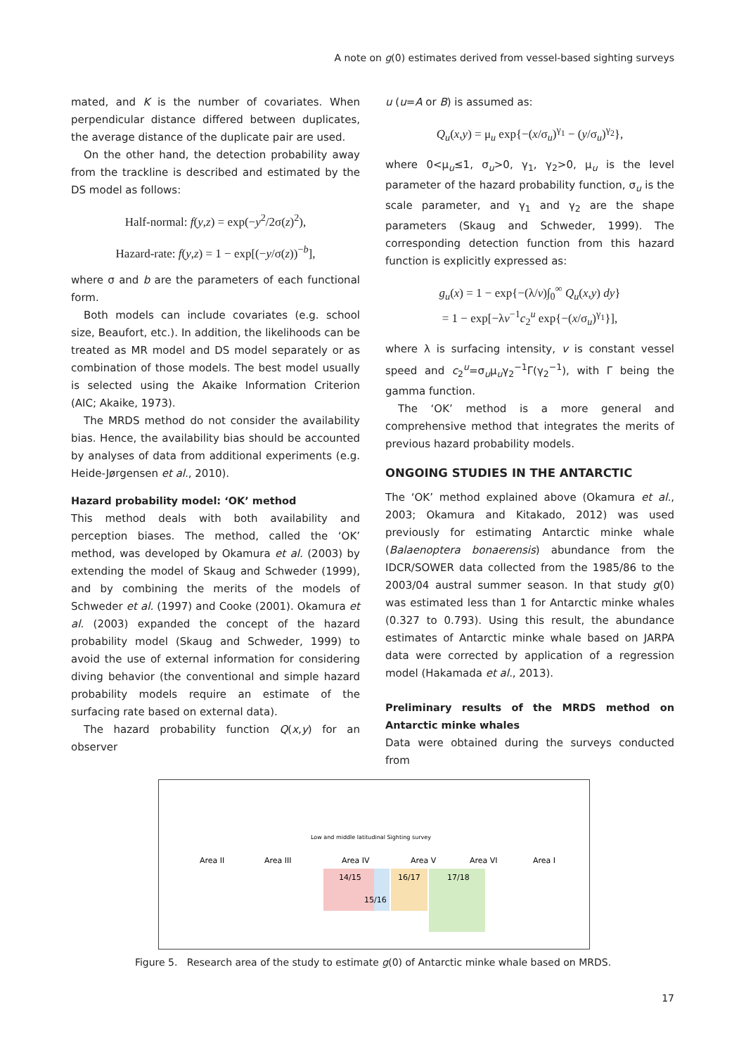A note on g(0) estimates derived from vessel-based sighting surveys
mated, and K is the number of covariates. When perpendicular distance differed between duplicates, the average distance of the duplicate pair are used.
On the other hand, the detection probability away from the trackline is described and estimated by the DS model as follows:
Half-normal: f(y,z) = exp(−y<sup>2</sup>/2σ(z)<sup>2</sup>),
Hazard-rate: f(y,z) = 1 − exp[(−y/σ(z))<sup>−b</sup>],
where σ and b are the parameters of each functional form.
Both models can include covariates (e.g. school size, Beaufort, etc.). In addition, the likelihoods can be treated as MR model and DS model separately or as combination of those models. The best model usually is selected using the Akaike Information Criterion (AIC; Akaike, 1973).
The MRDS method do not consider the availability bias. Hence, the availability bias should be accounted by analyses of data from additional experiments (e.g. Heide-Jørgensen et al., 2010).
Hazard probability model: ʻOKʼ method
This method deals with both availability and perception biases. The method, called the ʻOKʼ method, was developed by Okamura et al. (2003) by extending the model of Skaug and Schweder (1999), and by combining the merits of the models of Schweder et al. (1997) and Cooke (2001). Okamura et al. (2003) expanded the concept of the hazard probability model (Skaug and Schweder, 1999) to avoid the use of external information for considering diving behavior (the conventional and simple hazard probability models require an estimate of the surfacing rate based on external data).
The hazard probability function Q(x,y) for an observer
u (u=A or B) is assumed as:
Q<sub>u</sub>(x,y) = μ<sub>u</sub> exp{−(x/σ<sub>u</sub>)<sup>γ<sub>1</sub></sup> − (y/σ<sub>u</sub>)<sup>γ<sub>2</sub></sup>},
where 0<μ<sub>u</sub>≤1, σ<sub>u</sub>>0, γ<sub>1</sub>, γ<sub>2</sub>>0, μ<sub>u</sub> is the level parameter of the hazard probability function, σ<sub>u</sub> is the scale parameter, and γ<sub>1</sub> and γ<sub>2</sub> are the shape parameters (Skaug and Schweder, 1999). The corresponding detection function from this hazard function is explicitly expressed as:
g<sub>u</sub>(x) = 1 − exp{−(λ/v)∫<sub>0</sub><sup>∞</sup> Q<sub>u</sub>(x,y) dy}
= 1 − exp[−λv<sup>−1</sup>c<sub>2</sub><sup>u</sup> exp{−(x/σ<sub>u</sub>)<sup>γ<sub>1</sub></sup>}],
where λ is surfacing intensity, v is constant vessel speed and c<sub>2</sub><sup>u</sup>=σ<sub>u</sub>μ<sub>u</sub>γ<sub>2</sub><sup>−1</sup>Γ(γ<sub>2</sub><sup>−1</sup>), with Γ being the gamma function.
The ʻOKʼ method is a more general and comprehensive method that integrates the merits of previous hazard probability models.
ONGOING STUDIES IN THE ANTARCTIC
The ʻOKʼ method explained above (Okamura et al., 2003; Okamura and Kitakado, 2012) was used previously for estimating Antarctic minke whale (Balaenoptera bonaerensis) abundance from the IDCR/SOWER data collected from the 1985/86 to the 2003/04 austral summer season. In that study g(0) was estimated less than 1 for Antarctic minke whales (0.327 to 0.793). Using this result, the abundance estimates of Antarctic minke whale based on JARPA data were corrected by application of a regression model (Hakamada et al., 2013).
Preliminary results of the MRDS method on Antarctic minke whales
Data were obtained during the surveys conducted from
Area II
Area III
Area IV
Area V
Area VI
Area I
14/15
16/17
17/18
15/16
Low and middle latitudinal Sighting survey
Figure 5. Research area of the study to estimate g(0) of Antarctic minke whale based on MRDS.
17